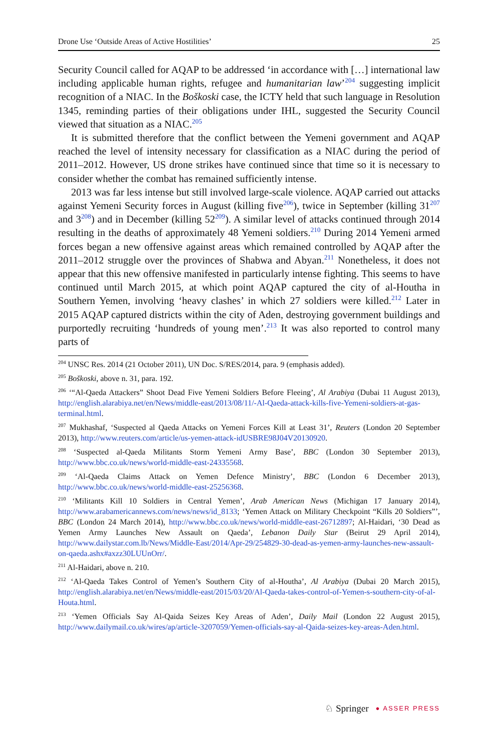Drone Use ‘Outside Areas of Active Hostilities’ 25
Security Council called for AQAP to be addressed ‘in accordance with […] international law including applicable human rights, refugee and humanitarian law’<sup>204</sup> suggesting implicit recognition of a NIAC. In the Boškoski case, the ICTY held that such language in Resolution 1345, reminding parties of their obligations under IHL, suggested the Security Council viewed that situation as a NIAC.<sup>205</sup>
It is submitted therefore that the conflict between the Yemeni government and AQAP reached the level of intensity necessary for classification as a NIAC during the period of 2011–2012. However, US drone strikes have continued since that time so it is necessary to consider whether the combat has remained sufficiently intense.
2013 was far less intense but still involved large-scale violence. AQAP carried out attacks against Yemeni Security forces in August (killing five<sup>206</sup>), twice in September (killing 31<sup>207</sup> and 3<sup>208</sup>) and in December (killing 52<sup>209</sup>). A similar level of attacks continued through 2014 resulting in the deaths of approximately 48 Yemeni soldiers.<sup>210</sup> During 2014 Yemeni armed forces began a new offensive against areas which remained controlled by AQAP after the 2011–2012 struggle over the provinces of Shabwa and Abyan.<sup>211</sup> Nonetheless, it does not appear that this new offensive manifested in particularly intense fighting. This seems to have continued until March 2015, at which point AQAP captured the city of al-Houtha in Southern Yemen, involving ‘heavy clashes’ in which 27 soldiers were killed.<sup>212</sup> Later in 2015 AQAP captured districts within the city of Aden, destroying government buildings and purportedly recruiting ‘hundreds of young men’.<sup>213</sup> It was also reported to control many parts of
<sup>204</sup> UNSC Res. 2014 (21 October 2011), UN Doc. S/RES/2014, para. 9 (emphasis added).
<sup>205</sup> Boškoski, above n. 31, para. 192.
<sup>206</sup> ‘“Al-Qaeda Attackers” Shoot Dead Five Yemeni Soldiers Before Fleeing’, Al Arabiya (Dubai 11 August 2013), http://english.alarabiya.net/en/News/middle-east/2013/08/11/-Al-Qaeda-attack-kills-five-Yemeni-soldiers-at-gas-terminal.html.
<sup>207</sup> Mukhashaf, ‘Suspected al Qaeda Attacks on Yemeni Forces Kill at Least 31’, Reuters (London 20 September 2013), http://www.reuters.com/article/us-yemen-attack-idUSBRE98J04V20130920.
<sup>208</sup> ‘Suspected al-Qaeda Militants Storm Yemeni Army Base’, BBC (London 30 September 2013), http://www.bbc.co.uk/news/world-middle-east-24335568.
<sup>209</sup> ‘Al-Qaeda Claims Attack on Yemen Defence Ministry’, BBC (London 6 December 2013), http://www.bbc.co.uk/news/world-middle-east-25256368.
<sup>210</sup> ‘Militants Kill 10 Soldiers in Central Yemen’, Arab American News (Michigan 17 January 2014), http://www.arabamericannews.com/news/news/id_8133; ‘Yemen Attack on Military Checkpoint “Kills 20 Soldiers”’, BBC (London 24 March 2014), http://www.bbc.co.uk/news/world-middle-east-26712897; Al-Haidari, ‘30 Dead as Yemen Army Launches New Assault on Qaeda’, Lebanon Daily Star (Beirut 29 April 2014), http://www.dailystar.com.lb/News/Middle-East/2014/Apr-29/254829-30-dead-as-yemen-army-launches-new-assault-on-qaeda.ashx#axzz30LUUnOrr/.
<sup>211</sup> Al-Haidari, above n. 210.
<sup>212</sup> ‘Al-Qaeda Takes Control of Yemen’s Southern City of al-Houtha’, Al Arabiya (Dubai 20 March 2015), http://english.alarabiya.net/en/News/middle-east/2015/03/20/Al-Qaeda-takes-control-of-Yemen-s-southern-city-of-al-Houta.html.
<sup>213</sup> ‘Yemen Officials Say Al-Qaida Seizes Key Areas of Aden’, Daily Mail (London 22 August 2015), http://www.dailymail.co.uk/wires/ap/article-3207059/Yemen-officials-say-al-Qaida-seizes-key-areas-Aden.html.
♘ Springer ● ASSER PRESS